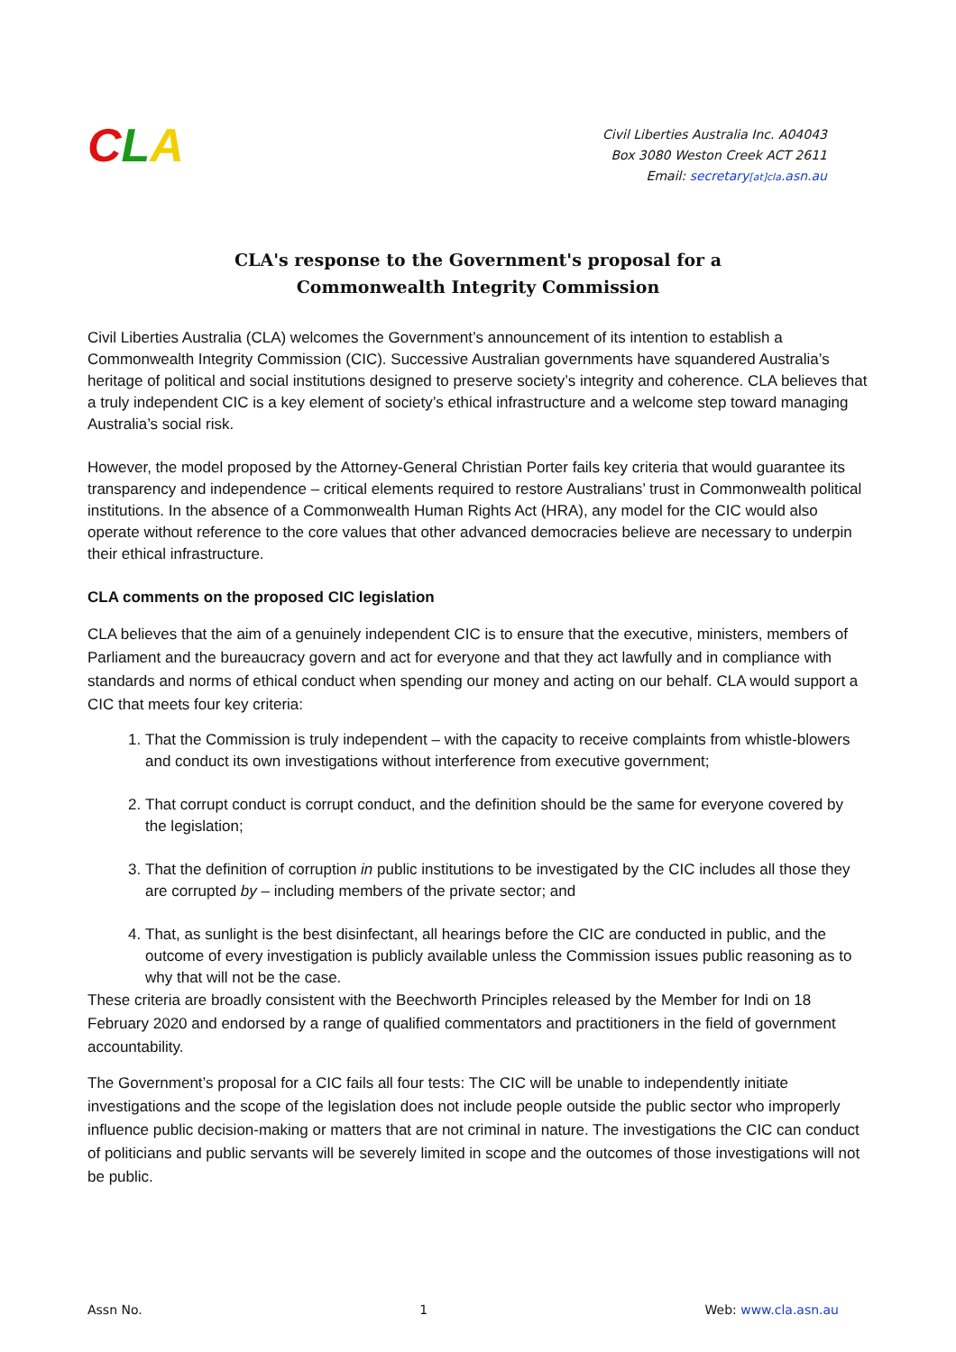CLA
Civil Liberties Australia Inc. A04043
Box 3080 Weston Creek ACT 2611
Email: secretary[at]cla.asn.au
CLA's response to the Government's proposal for a
Commonwealth Integrity Commission
Civil Liberties Australia (CLA) welcomes the Government’s announcement of its intention to establish a Commonwealth Integrity Commission (CIC). Successive Australian governments have squandered Australia’s heritage of political and social institutions designed to preserve society’s integrity and coherence. CLA believes that a truly independent CIC is a key element of society’s ethical infrastructure and a welcome step toward managing Australia’s social risk.
However, the model proposed by the Attorney-General Christian Porter fails key criteria that would guarantee its transparency and independence – critical elements required to restore Australians’ trust in Commonwealth political institutions. In the absence of a Commonwealth Human Rights Act (HRA), any model for the CIC would also operate without reference to the core values that other advanced democracies believe are necessary to underpin their ethical infrastructure.
CLA comments on the proposed CIC legislation
CLA believes that the aim of a genuinely independent CIC is to ensure that the executive, ministers, members of Parliament and the bureaucracy govern and act for everyone and that they act lawfully and in compliance with standards and norms of ethical conduct when spending our money and acting on our behalf. CLA would support a CIC that meets four key criteria:
1. That the Commission is truly independent – with the capacity to receive complaints from whistle-blowers and conduct its own investigations without interference from executive government;
2. That corrupt conduct is corrupt conduct, and the definition should be the same for everyone covered by the legislation;
3. That the definition of corruption in public institutions to be investigated by the CIC includes all those they are corrupted by – including members of the private sector; and
4. That, as sunlight is the best disinfectant, all hearings before the CIC are conducted in public, and the outcome of every investigation is publicly available unless the Commission issues public reasoning as to why that will not be the case.
These criteria are broadly consistent with the Beechworth Principles released by the Member for Indi on 18 February 2020 and endorsed by a range of qualified commentators and practitioners in the field of government accountability.
The Government’s proposal for a CIC fails all four tests: The CIC will be unable to independently initiate investigations and the scope of the legislation does not include people outside the public sector who improperly influence public decision-making or matters that are not criminal in nature. The investigations the CIC can conduct of politicians and public servants will be severely limited in scope and the outcomes of those investigations will not be public.
Assn No. 1 Web: www.cla.asn.au